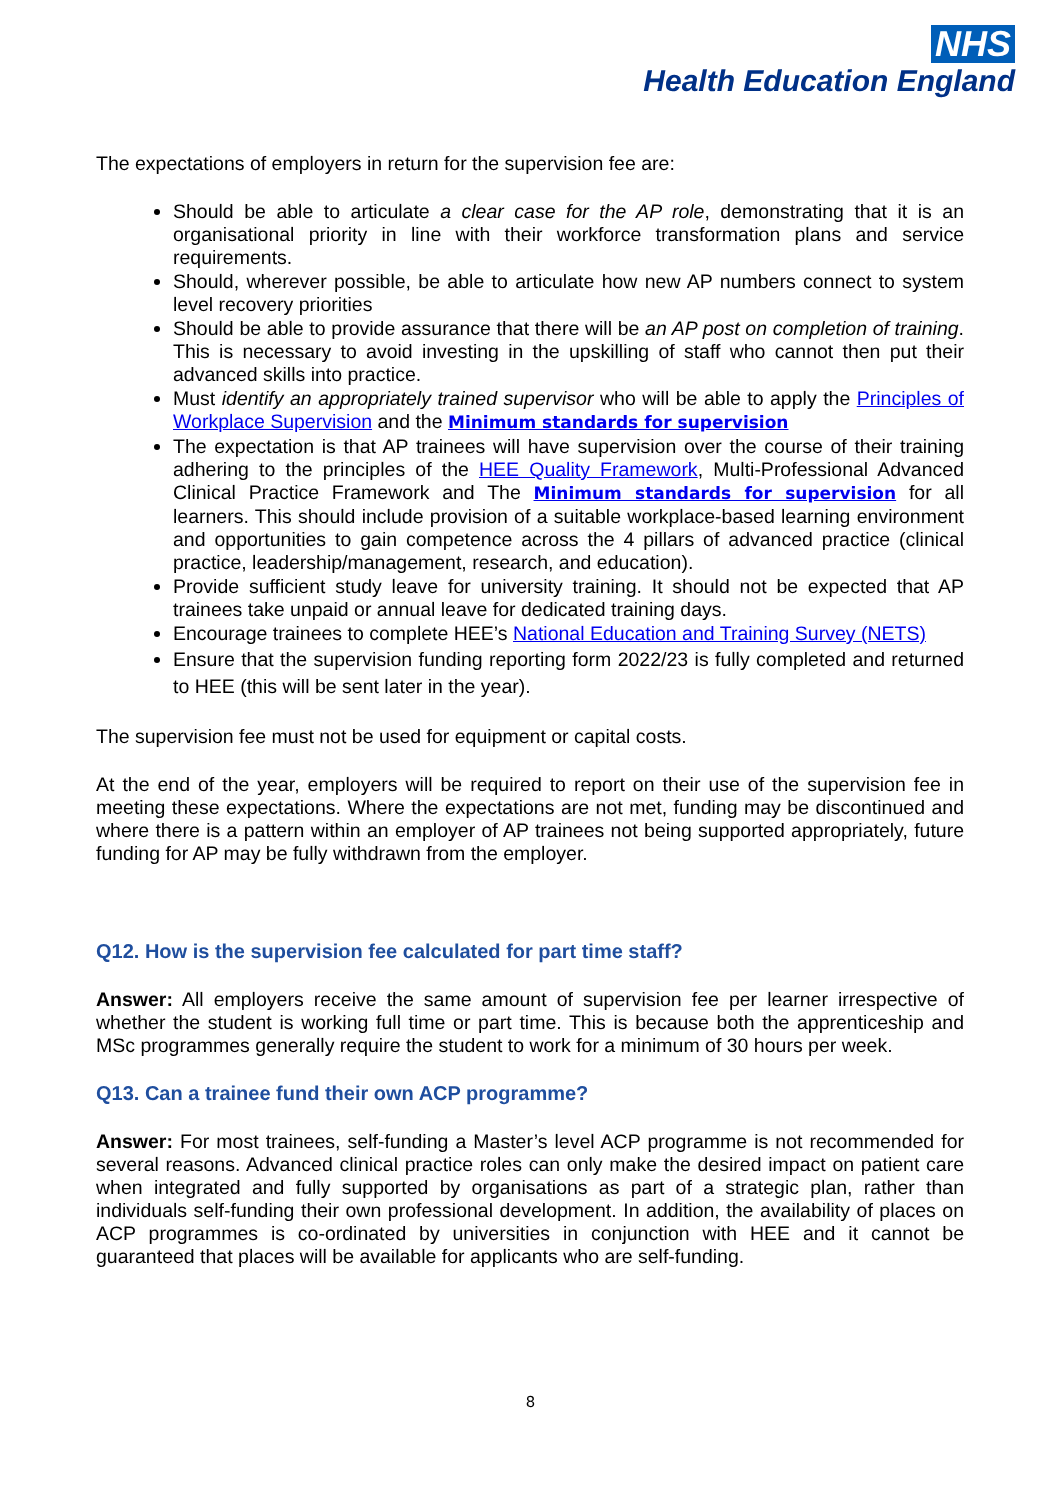NHS
Health Education England
The expectations of employers in return for the supervision fee are:
Should be able to articulate a clear case for the AP role, demonstrating that it is an organisational priority in line with their workforce transformation plans and service requirements.
Should, wherever possible, be able to articulate how new AP numbers connect to system level recovery priorities
Should be able to provide assurance that there will be an AP post on completion of training. This is necessary to avoid investing in the upskilling of staff who cannot then put their advanced skills into practice.
Must identify an appropriately trained supervisor who will be able to apply the Principles of Workplace Supervision and the Minimum standards for supervision
The expectation is that AP trainees will have supervision over the course of their training adhering to the principles of the HEE Quality Framework, Multi-Professional Advanced Clinical Practice Framework and The Minimum standards for supervision for all learners. This should include provision of a suitable workplace-based learning environment and opportunities to gain competence across the 4 pillars of advanced practice (clinical practice, leadership/management, research, and education).
Provide sufficient study leave for university training. It should not be expected that AP trainees take unpaid or annual leave for dedicated training days.
Encourage trainees to complete HEE’s National Education and Training Survey (NETS)
Ensure that the supervision funding reporting form 2022/23 is fully completed and returned to HEE (this will be sent later in the year).
The supervision fee must not be used for equipment or capital costs.
At the end of the year, employers will be required to report on their use of the supervision fee in meeting these expectations. Where the expectations are not met, funding may be discontinued and where there is a pattern within an employer of AP trainees not being supported appropriately, future funding for AP may be fully withdrawn from the employer.
Q12. How is the supervision fee calculated for part time staff?
Answer: All employers receive the same amount of supervision fee per learner irrespective of whether the student is working full time or part time. This is because both the apprenticeship and MSc programmes generally require the student to work for a minimum of 30 hours per week.
Q13. Can a trainee fund their own ACP programme?
Answer: For most trainees, self-funding a Master’s level ACP programme is not recommended for several reasons. Advanced clinical practice roles can only make the desired impact on patient care when integrated and fully supported by organisations as part of a strategic plan, rather than individuals self-funding their own professional development. In addition, the availability of places on ACP programmes is co-ordinated by universities in conjunction with HEE and it cannot be guaranteed that places will be available for applicants who are self-funding.
8